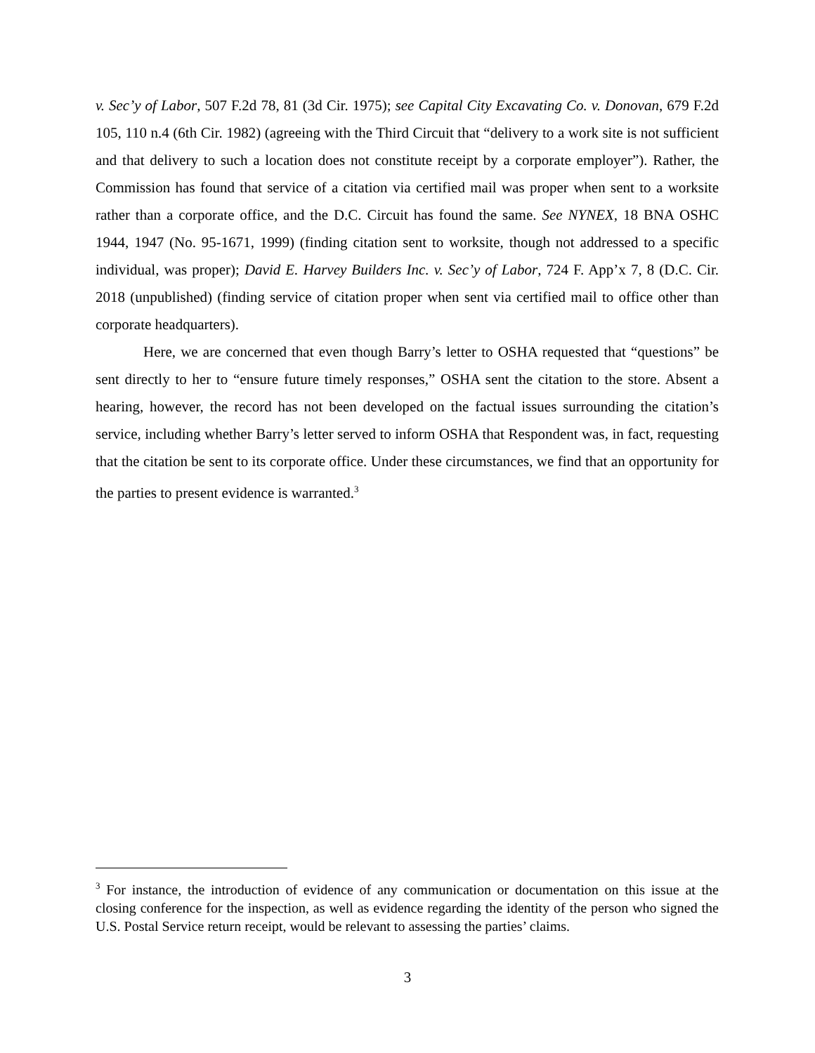v. Sec’y of Labor, 507 F.2d 78, 81 (3d Cir. 1975); see Capital City Excavating Co. v. Donovan, 679 F.2d 105, 110 n.4 (6th Cir. 1982) (agreeing with the Third Circuit that “delivery to a work site is not sufficient and that delivery to such a location does not constitute receipt by a corporate employer”). Rather, the Commission has found that service of a citation via certified mail was proper when sent to a worksite rather than a corporate office, and the D.C. Circuit has found the same. See NYNEX, 18 BNA OSHC 1944, 1947 (No. 95-1671, 1999) (finding citation sent to worksite, though not addressed to a specific individual, was proper); David E. Harvey Builders Inc. v. Sec’y of Labor, 724 F. App’x 7, 8 (D.C. Cir. 2018 (unpublished) (finding service of citation proper when sent via certified mail to office other than corporate headquarters).
Here, we are concerned that even though Barry’s letter to OSHA requested that “questions” be sent directly to her to “ensure future timely responses,” OSHA sent the citation to the store. Absent a hearing, however, the record has not been developed on the factual issues surrounding the citation’s service, including whether Barry’s letter served to inform OSHA that Respondent was, in fact, requesting that the citation be sent to its corporate office. Under these circumstances, we find that an opportunity for the parties to present evidence is warranted.<sup>3</sup>
<sup>3</sup> For instance, the introduction of evidence of any communication or documentation on this issue at the closing conference for the inspection, as well as evidence regarding the identity of the person who signed the U.S. Postal Service return receipt, would be relevant to assessing the parties’ claims.
3